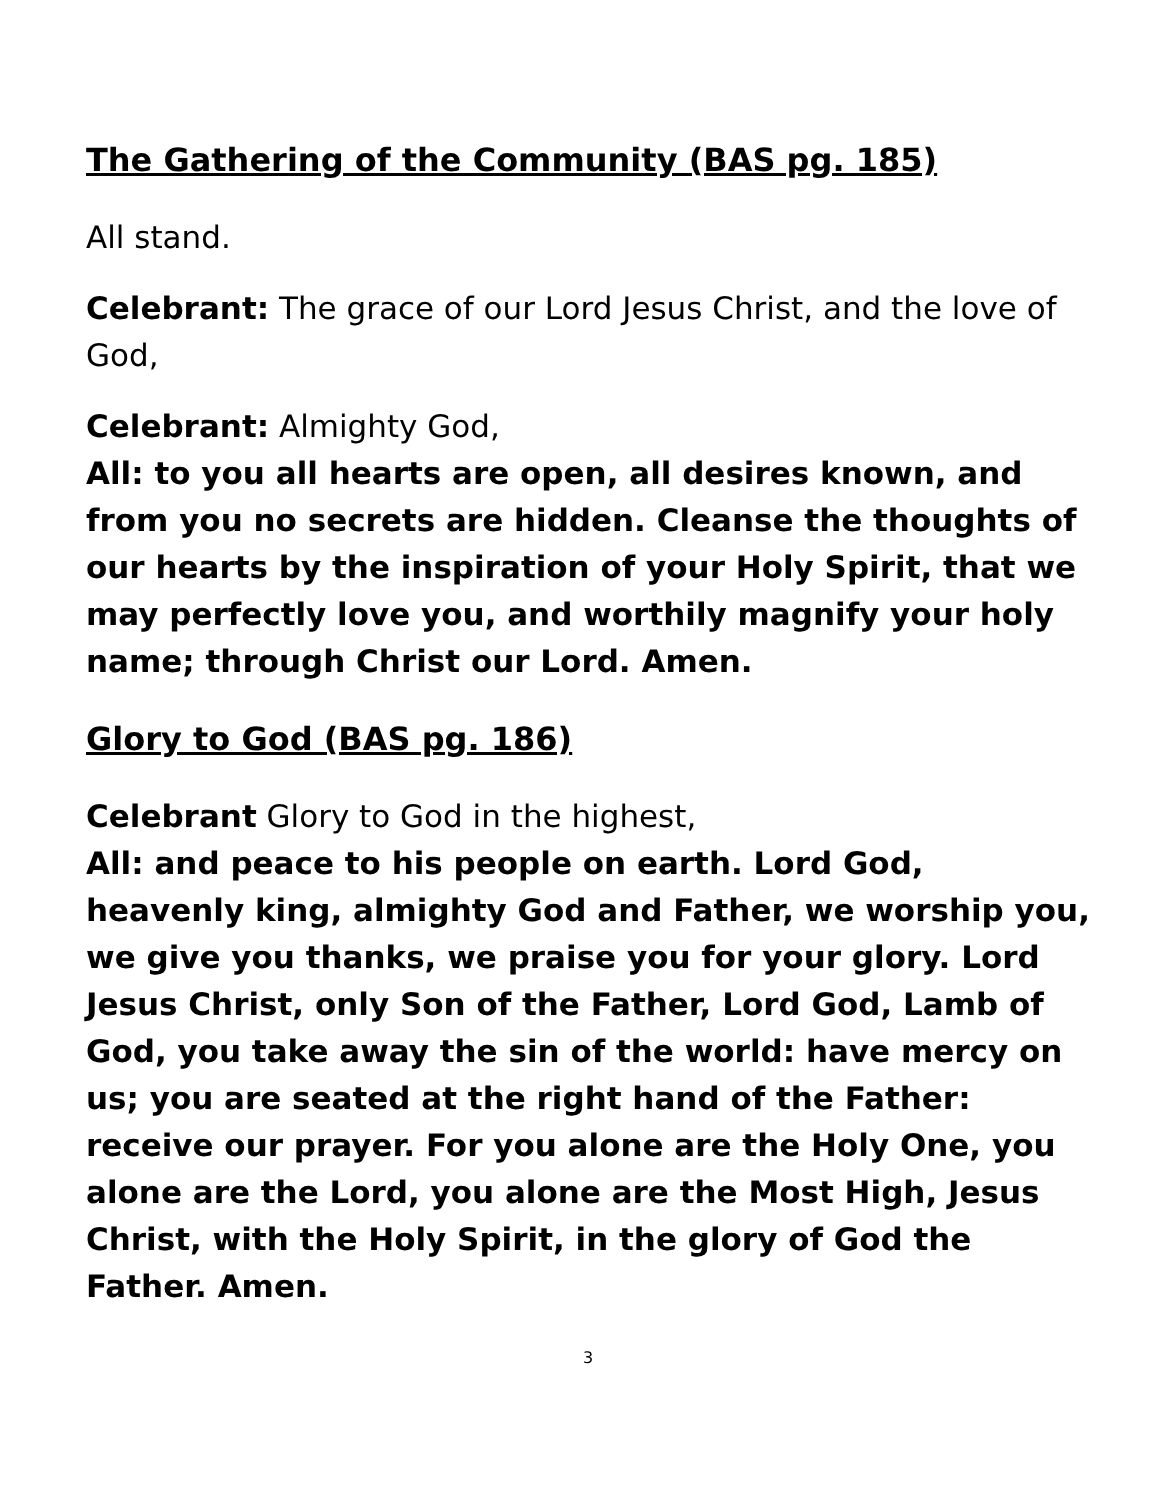The Gathering of the Community (BAS pg. 185)
All stand.
Celebrant: The grace of our Lord Jesus Christ, and the love of God,
Celebrant: Almighty God,
All: to you all hearts are open, all desires known, and from you no secrets are hidden. Cleanse the thoughts of our hearts by the inspiration of your Holy Spirit, that we may perfectly love you, and worthily magnify your holy name; through Christ our Lord. Amen.
Glory to God (BAS pg. 186)
Celebrant Glory to God in the highest,
All: and peace to his people on earth. Lord God, heavenly king, almighty God and Father, we worship you, we give you thanks, we praise you for your glory. Lord Jesus Christ, only Son of the Father, Lord God, Lamb of God, you take away the sin of the world: have mercy on us; you are seated at the right hand of the Father: receive our prayer. For you alone are the Holy One, you alone are the Lord, you alone are the Most High, Jesus Christ, with the Holy Spirit, in the glory of God the Father. Amen.
3